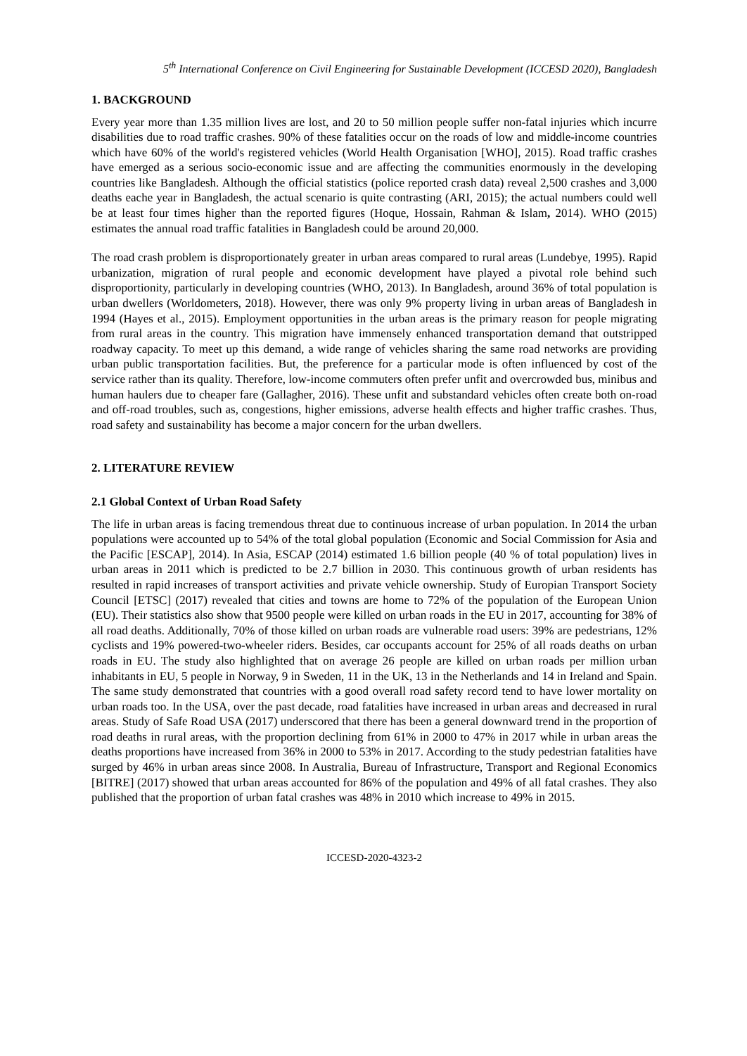5<sup>th</sup> International Conference on Civil Engineering for Sustainable Development (ICCESD 2020), Bangladesh
1. BACKGROUND
Every year more than 1.35 million lives are lost, and 20 to 50 million people suffer non-fatal injuries which incurre disabilities due to road traffic crashes. 90% of these fatalities occur on the roads of low and middle-income countries which have 60% of the world's registered vehicles (World Health Organisation [WHO], 2015). Road traffic crashes have emerged as a serious socio-economic issue and are affecting the communities enormously in the developing countries like Bangladesh. Although the official statistics (police reported crash data) reveal 2,500 crashes and 3,000 deaths eache year in Bangladesh, the actual scenario is quite contrasting (ARI, 2015); the actual numbers could well be at least four times higher than the reported figures (Hoque, Hossain, Rahman & Islam, 2014). WHO (2015) estimates the annual road traffic fatalities in Bangladesh could be around 20,000.
The road crash problem is disproportionately greater in urban areas compared to rural areas (Lundebye, 1995). Rapid urbanization, migration of rural people and economic development have played a pivotal role behind such disproportionity, particularly in developing countries (WHO, 2013). In Bangladesh, around 36% of total population is urban dwellers (Worldometers, 2018). However, there was only 9% property living in urban areas of Bangladesh in 1994 (Hayes et al., 2015). Employment opportunities in the urban areas is the primary reason for people migrating from rural areas in the country. This migration have immensely enhanced transportation demand that outstripped roadway capacity. To meet up this demand, a wide range of vehicles sharing the same road networks are providing urban public transportation facilities. But, the preference for a particular mode is often influenced by cost of the service rather than its quality. Therefore, low-income commuters often prefer unfit and overcrowded bus, minibus and human haulers due to cheaper fare (Gallagher, 2016). These unfit and substandard vehicles often create both on-road and off-road troubles, such as, congestions, higher emissions, adverse health effects and higher traffic crashes. Thus, road safety and sustainability has become a major concern for the urban dwellers.
2. LITERATURE REVIEW
2.1 Global Context of Urban Road Safety
The life in urban areas is facing tremendous threat due to continuous increase of urban population. In 2014 the urban populations were accounted up to 54% of the total global population (Economic and Social Commission for Asia and the Pacific [ESCAP], 2014). In Asia, ESCAP (2014) estimated 1.6 billion people (40 % of total population) lives in urban areas in 2011 which is predicted to be 2.7 billion in 2030. This continuous growth of urban residents has resulted in rapid increases of transport activities and private vehicle ownership. Study of Europian Transport Society Council [ETSC] (2017) revealed that cities and towns are home to 72% of the population of the European Union (EU). Their statistics also show that 9500 people were killed on urban roads in the EU in 2017, accounting for 38% of all road deaths. Additionally, 70% of those killed on urban roads are vulnerable road users: 39% are pedestrians, 12% cyclists and 19% powered-two-wheeler riders. Besides, car occupants account for 25% of all roads deaths on urban roads in EU. The study also highlighted that on average 26 people are killed on urban roads per million urban inhabitants in EU, 5 people in Norway, 9 in Sweden, 11 in the UK, 13 in the Netherlands and 14 in Ireland and Spain. The same study demonstrated that countries with a good overall road safety record tend to have lower mortality on urban roads too. In the USA, over the past decade, road fatalities have increased in urban areas and decreased in rural areas. Study of Safe Road USA (2017) underscored that there has been a general downward trend in the proportion of road deaths in rural areas, with the proportion declining from 61% in 2000 to 47% in 2017 while in urban areas the deaths proportions have increased from 36% in 2000 to 53% in 2017. According to the study pedestrian fatalities have surged by 46% in urban areas since 2008. In Australia, Bureau of Infrastructure, Transport and Regional Economics [BITRE] (2017) showed that urban areas accounted for 86% of the population and 49% of all fatal crashes. They also published that the proportion of urban fatal crashes was 48% in 2010 which increase to 49% in 2015.
ICCESD-2020-4323-2